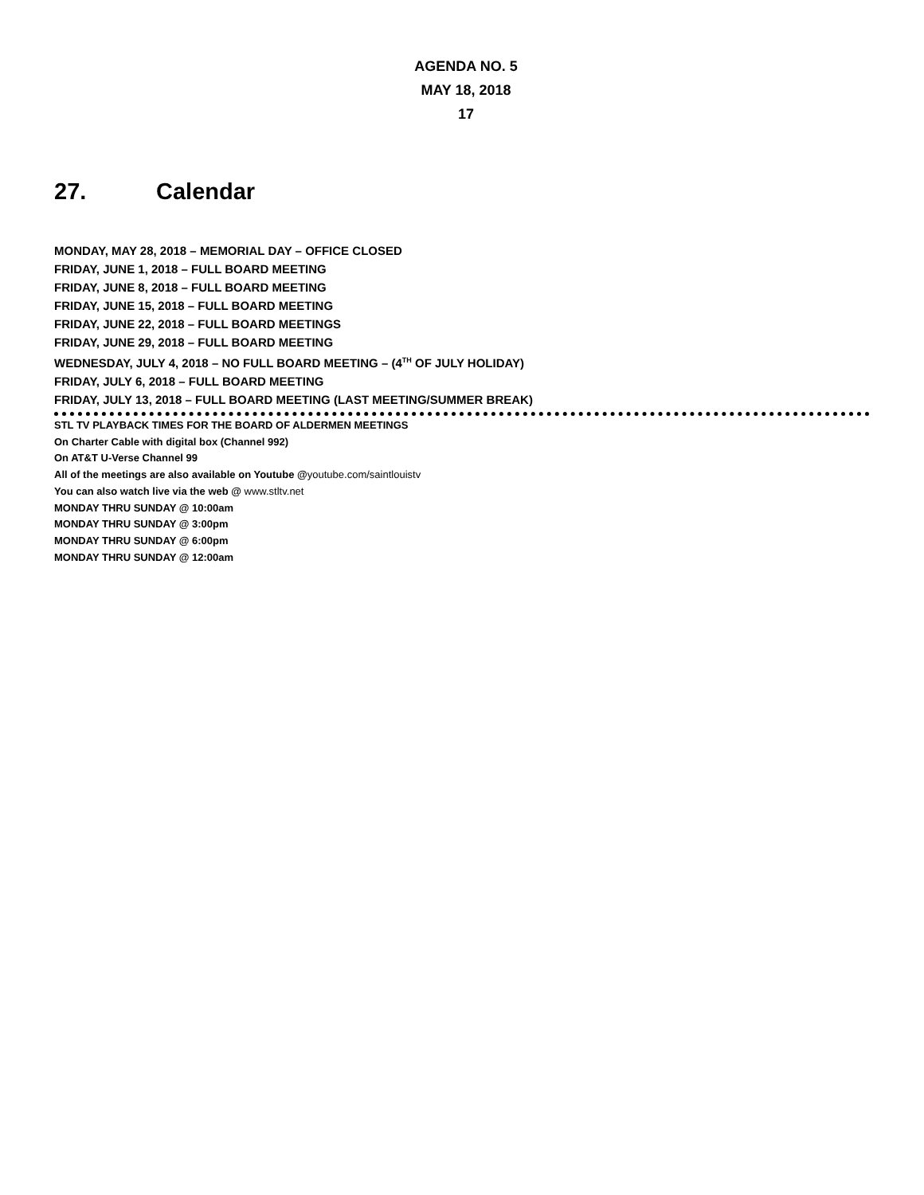AGENDA NO. 5
MAY 18, 2018
17
27. Calendar
MONDAY, MAY 28, 2018 – MEMORIAL DAY – OFFICE CLOSED
FRIDAY, JUNE 1, 2018 – FULL BOARD MEETING
FRIDAY, JUNE 8, 2018 – FULL BOARD MEETING
FRIDAY, JUNE 15, 2018 – FULL BOARD MEETING
FRIDAY, JUNE 22, 2018 – FULL BOARD MEETINGS
FRIDAY, JUNE 29, 2018 – FULL BOARD MEETING
WEDNESDAY, JULY 4, 2018 – NO FULL BOARD MEETING – (4<sup>TH</sup> OF JULY HOLIDAY)
FRIDAY, JULY 6, 2018 – FULL BOARD MEETING
FRIDAY, JULY 13, 2018 – FULL BOARD MEETING (LAST MEETING/SUMMER BREAK)
STL TV PLAYBACK TIMES FOR THE BOARD OF ALDERMEN MEETINGS
On Charter Cable with digital box (Channel 992)
On AT&T U-Verse Channel 99
All of the meetings are also available on Youtube @youtube.com/saintlouistv
You can also watch live via the web @ www.stltv.net
MONDAY THRU SUNDAY @ 10:00am
MONDAY THRU SUNDAY @ 3:00pm
MONDAY THRU SUNDAY @ 6:00pm
MONDAY THRU SUNDAY @ 12:00am